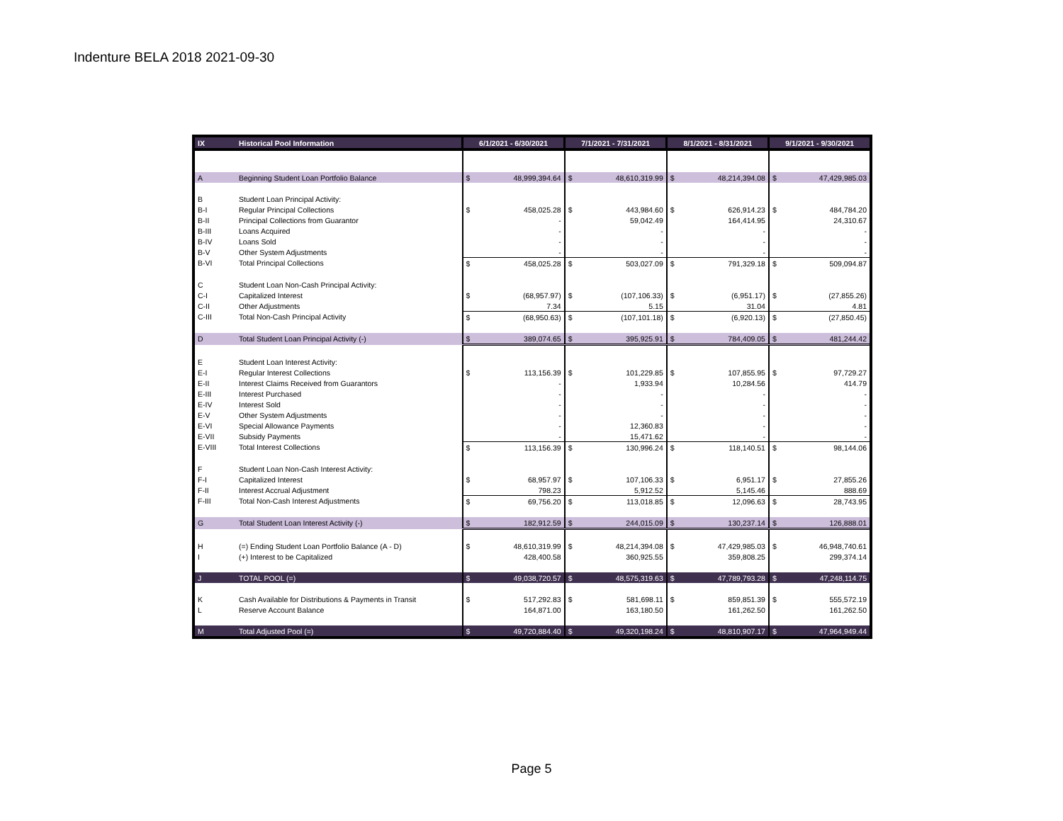Indenture BELA 2018 2021-09-30
| IX | Historical Pool Information | 6/1/2021 - 6/30/2021 | | 7/1/2021 - 7/31/2021 | | 8/1/2021 - 8/31/2021 | | 9/1/2021 - 9/30/2021 | |
| --- | --- | --- | --- | --- | --- | --- | --- | --- | --- |
| A | Beginning Student Loan Portfolio Balance | $ | 48,999,394.64 | $ | 48,610,319.99 | $ | 48,214,394.08 | $ | 47,429,985.03 |
| B | Student Loan Principal Activity: | | | | | | | | |
| B-I | Regular Principal Collections | $ | 458,025.28 | $ | 443,984.60 | $ | 626,914.23 | $ | 484,784.20 |
| B-II | Principal Collections from Guarantor | | - | | 59,042.49 | | 164,414.95 | | 24,310.67 |
| B-III | Loans Acquired | | - | | - | | - | | - |
| B-IV | Loans Sold | | - | | - | | - | | - |
| B-V | Other System Adjustments | | - | | - | | - | | - |
| B-VI | Total Principal Collections | $ | 458,025.28 | $ | 503,027.09 | $ | 791,329.18 | $ | 509,094.87 |
| C | Student Loan Non-Cash Principal Activity: | | | | | | | | |
| C-I | Capitalized Interest | $ | (68,957.97) | $ | (107,106.33) | $ | (6,951.17) | $ | (27,855.26) |
| C-II | Other Adjustments | | 7.34 | | 5.15 | | 31.04 | | 4.81 |
| C-III | Total Non-Cash Principal Activity | $ | (68,950.63) | $ | (107,101.18) | $ | (6,920.13) | $ | (27,850.45) |
| D | Total Student Loan Principal Activity (-) | $ | 389,074.65 | $ | 395,925.91 | $ | 784,409.05 | $ | 481,244.42 |
| E | Student Loan Interest Activity: | | | | | | | | |
| E-I | Regular Interest Collections | $ | 113,156.39 | $ | 101,229.85 | $ | 107,855.95 | $ | 97,729.27 |
| E-II | Interest Claims Received from Guarantors | | - | | 1,933.94 | | 10,284.56 | | 414.79 |
| E-III | Interest Purchased | | - | | - | | - | | - |
| E-IV | Interest Sold | | - | | - | | - | | - |
| E-V | Other System Adjustments | | - | | - | | - | | - |
| E-VI | Special Allowance Payments | | - | | 12,360.83 | | - | | - |
| E-VII | Subsidy Payments | | - | | 15,471.62 | | - | | - |
| E-VIII | Total Interest Collections | $ | 113,156.39 | $ | 130,996.24 | $ | 118,140.51 | $ | 98,144.06 |
| F | Student Loan Non-Cash Interest Activity: | | | | | | | | |
| F-I | Capitalized Interest | $ | 68,957.97 | $ | 107,106.33 | $ | 6,951.17 | $ | 27,855.26 |
| F-II | Interest Accrual Adjustment | | 798.23 | | 5,912.52 | | 5,145.46 | | 888.69 |
| F-III | Total Non-Cash Interest Adjustments | $ | 69,756.20 | $ | 113,018.85 | $ | 12,096.63 | $ | 28,743.95 |
| G | Total Student Loan Interest Activity (-) | $ | 182,912.59 | $ | 244,015.09 | $ | 130,237.14 | $ | 126,888.01 |
| H | (=) Ending Student Loan Portfolio Balance (A - D) | $ | 48,610,319.99 | $ | 48,214,394.08 | $ | 47,429,985.03 | $ | 46,948,740.61 |
| I | (+) Interest to be Capitalized | | 428,400.58 | | 360,925.55 | | 359,808.25 | | 299,374.14 |
| J | TOTAL POOL (=) | $ | 49,038,720.57 | $ | 48,575,319.63 | $ | 47,789,793.28 | $ | 47,248,114.75 |
| K | Cash Available for Distributions & Payments in Transit | $ | 517,292.83 | $ | 581,698.11 | $ | 859,851.39 | $ | 555,572.19 |
| L | Reserve Account Balance | | 164,871.00 | | 163,180.50 | | 161,262.50 | | 161,262.50 |
| M | Total Adjusted Pool (=) | $ | 49,720,884.40 | $ | 49,320,198.24 | $ | 48,810,907.17 | $ | 47,964,949.44 |
Page 5